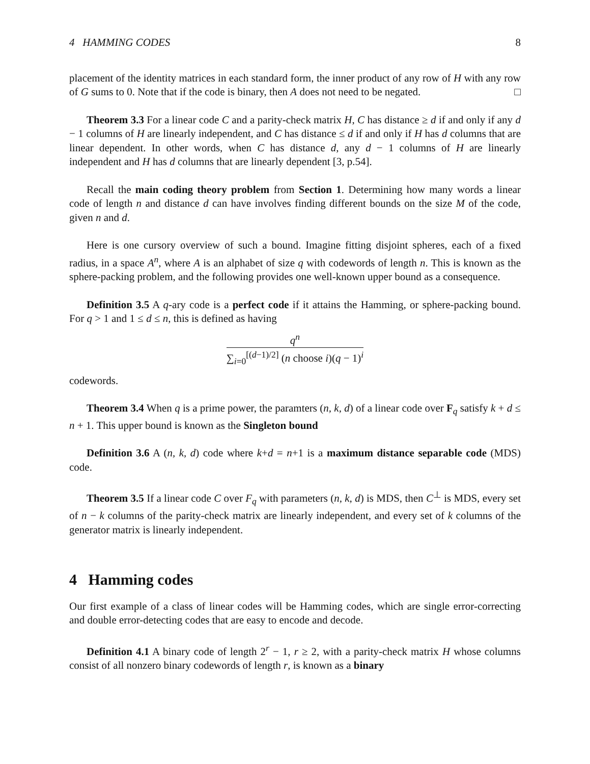4 HAMMING CODES 8
placement of the identity matrices in each standard form, the inner product of any row of H with any row of G sums to 0. Note that if the code is binary, then A does not need to be negated. □
Theorem 3.3 For a linear code C and a parity-check matrix H, C has distance ≥ d if and only if any d − 1 columns of H are linearly independent, and C has distance ≤ d if and only if H has d columns that are linear dependent. In other words, when C has distance d, any d − 1 columns of H are linearly independent and H has d columns that are linearly dependent [3, p.54].
Recall the main coding theory problem from Section 1. Determining how many words a linear code of length n and distance d can have involves finding different bounds on the size M of the code, given n and d.
Here is one cursory overview of such a bound. Imagine fitting disjoint spheres, each of a fixed radius, in a space A<sup>n</sup>, where A is an alphabet of size q with codewords of length n. This is known as the sphere-packing problem, and the following provides one well-known upper bound as a consequence.
Definition 3.5 A q-ary code is a perfect code if it attains the Hamming, or sphere-packing bound. For q > 1 and 1 ≤ d ≤ n, this is defined as having
q<sup>n</sup> ∑<sub>i=0</sub><sup>[(d−1)/2]</sup> (n choose i)(q − 1)<sup>i</sup>
codewords.
Theorem 3.4 When q is a prime power, the paramters (n, k, d) of a linear code over F<sub>q</sub> satisfy k + d ≤ n + 1. This upper bound is known as the Singleton bound
Definition 3.6 A (n, k, d) code where k+d = n+1 is a maximum distance separable code (MDS) code.
Theorem 3.5 If a linear code C over F<sub>q</sub> with parameters (n, k, d) is MDS, then C<sup>⊥</sup> is MDS, every set of n − k columns of the parity-check matrix are linearly independent, and every set of k columns of the generator matrix is linearly independent.
4 Hamming codes
Our first example of a class of linear codes will be Hamming codes, which are single error-correcting and double error-detecting codes that are easy to encode and decode.
Definition 4.1 A binary code of length 2<sup>r</sup> − 1, r ≥ 2, with a parity-check matrix H whose columns consist of all nonzero binary codewords of length r, is known as a binary